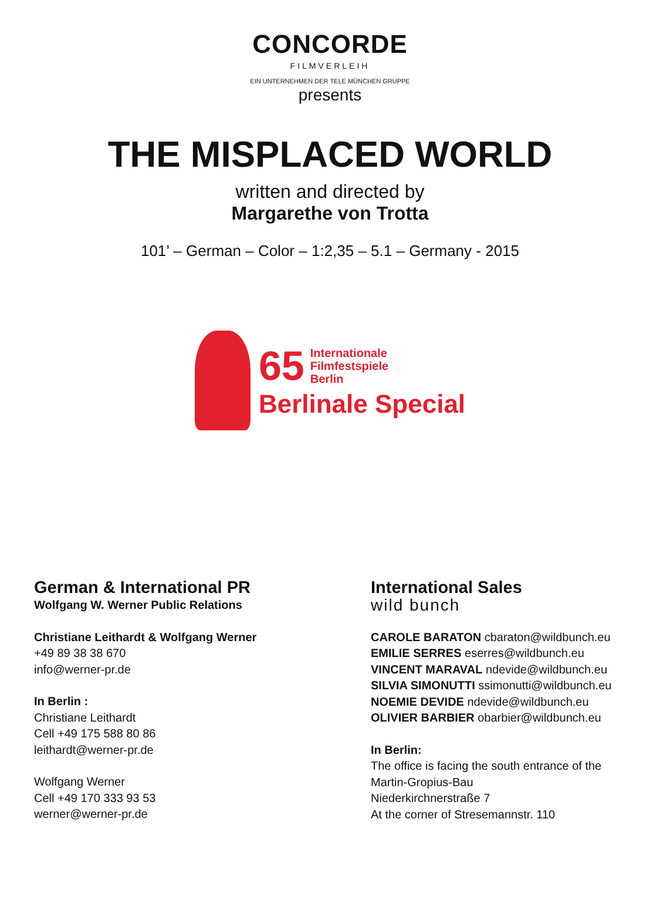CONCORDE
FILMVERLEIH
EIN UNTERNEHMEN DER TELE MÜNCHEN GRUPPE
presents
THE MISPLACED WORLD
written and directed by
Margarethe von Trotta
101’ – German – Color – 1:2,35 – 5.1 – Germany - 2015
65 Internationale
Filmfestspiele
Berlin
Berlinale Special
German & International PR
Wolfgang W. Werner Public Relations
Christiane Leithardt & Wolfgang Werner
+49 89 38 38 670
info@werner-pr.de
In Berlin :
Christiane Leithardt
Cell +49 175 588 80 86
leithardt@werner-pr.de
Wolfgang Werner
Cell +49 170 333 93 53
werner@werner-pr.de
International Sales
wild bunch
CAROLE BARATON cbaraton@wildbunch.eu
EMILIE SERRES eserres@wildbunch.eu
VINCENT MARAVAL ndevide@wildbunch.eu
SILVIA SIMONUTTI ssimonutti@wildbunch.eu
NOEMIE DEVIDE ndevide@wildbunch.eu
OLIVIER BARBIER obarbier@wildbunch.eu
In Berlin:
The office is facing the south entrance of the
Martin-Gropius-Bau
Niederkirchnerstraße 7
At the corner of Stresemannstr. 110